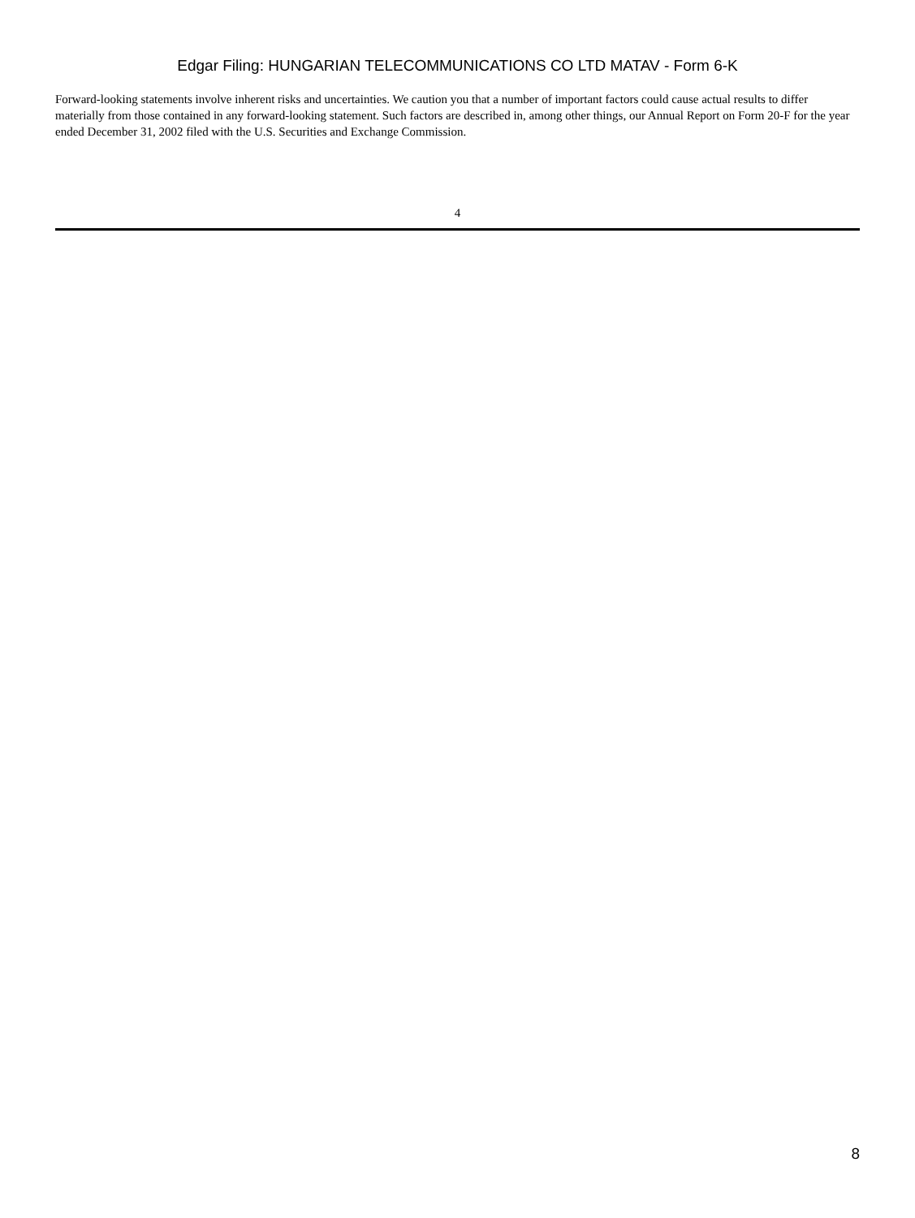Edgar Filing: HUNGARIAN TELECOMMUNICATIONS CO LTD MATAV - Form 6-K
Forward-looking statements involve inherent risks and uncertainties. We caution you that a number of important factors could cause actual results to differ materially from those contained in any forward-looking statement. Such factors are described in, among other things, our Annual Report on Form 20-F for the year ended December 31, 2002 filed with the U.S. Securities and Exchange Commission.
4
8